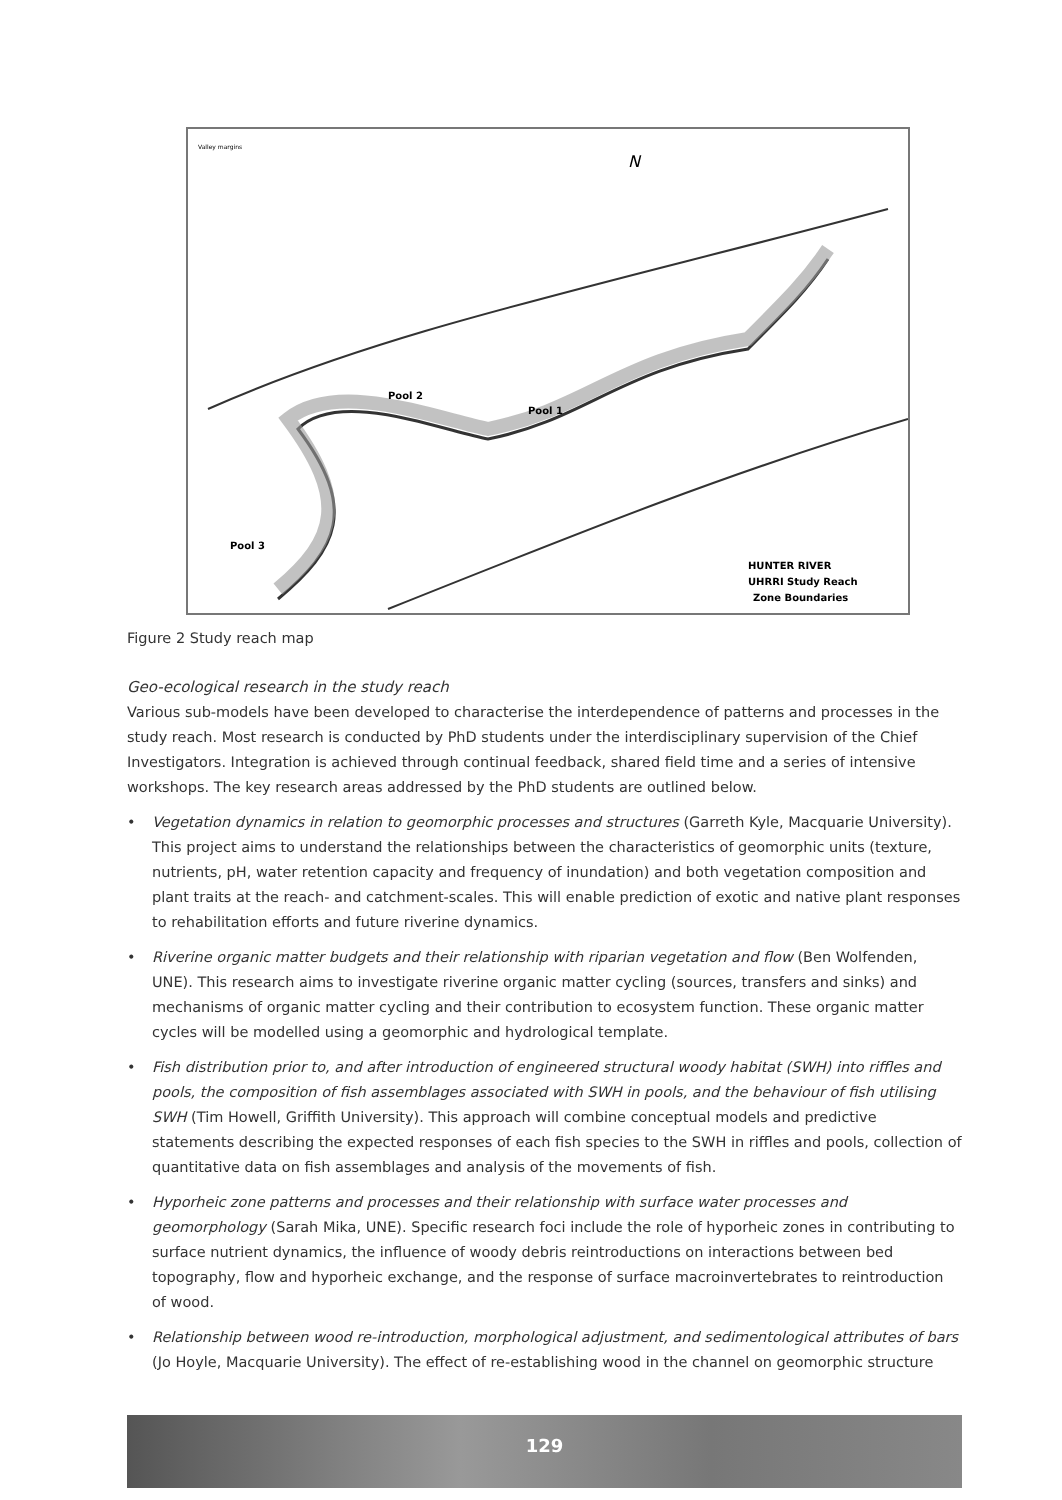Pool 2
Pool 1
Pool 3
N
Valley margins
HUNTER RIVER
UHRRI Study Reach
Zone Boundaries
Figure 2 Study reach map
Geo-ecological research in the study reach
Various sub-models have been developed to characterise the interdependence of patterns and processes in the study reach. Most research is conducted by PhD students under the interdisciplinary supervision of the Chief Investigators. Integration is achieved through continual feedback, shared field time and a series of intensive workshops. The key research areas addressed by the PhD students are outlined below.
• Vegetation dynamics in relation to geomorphic processes and structures (Garreth Kyle, Macquarie University). This project aims to understand the relationships between the characteristics of geomorphic units (texture, nutrients, pH, water retention capacity and frequency of inundation) and both vegetation composition and plant traits at the reach- and catchment-scales. This will enable prediction of exotic and native plant responses to rehabilitation efforts and future riverine dynamics.
• Riverine organic matter budgets and their relationship with riparian vegetation and flow (Ben Wolfenden, UNE). This research aims to investigate riverine organic matter cycling (sources, transfers and sinks) and mechanisms of organic matter cycling and their contribution to ecosystem function. These organic matter cycles will be modelled using a geomorphic and hydrological template.
• Fish distribution prior to, and after introduction of engineered structural woody habitat (SWH) into riffles and pools, the composition of fish assemblages associated with SWH in pools, and the behaviour of fish utilising SWH (Tim Howell, Griffith University). This approach will combine conceptual models and predictive statements describing the expected responses of each fish species to the SWH in riffles and pools, collection of quantitative data on fish assemblages and analysis of the movements of fish.
• Hyporheic zone patterns and processes and their relationship with surface water processes and geomorphology (Sarah Mika, UNE). Specific research foci include the role of hyporheic zones in contributing to surface nutrient dynamics, the influence of woody debris reintroductions on interactions between bed topography, flow and hyporheic exchange, and the response of surface macroinvertebrates to reintroduction of wood.
• Relationship between wood re-introduction, morphological adjustment, and sedimentological attributes of bars (Jo Hoyle, Macquarie University). The effect of re-establishing wood in the channel on geomorphic structure
129